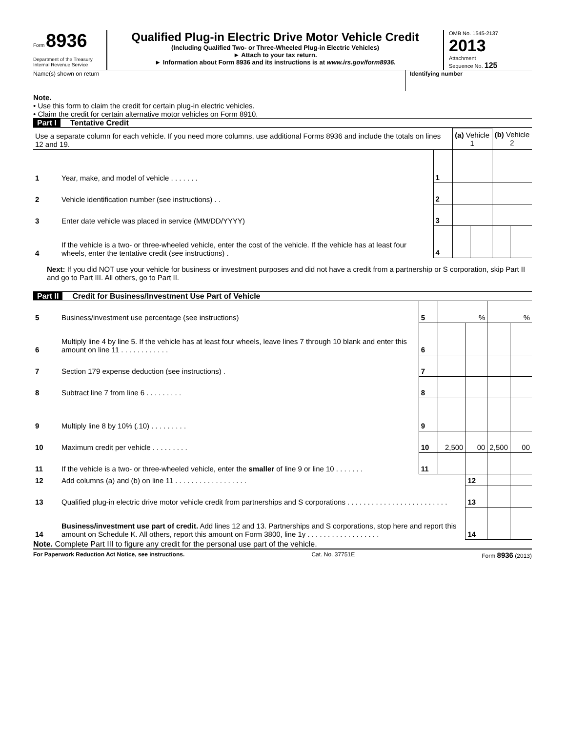Form 8936
Department of the Treasury
Internal Revenue Service
Qualified Plug-in Electric Drive Motor Vehicle Credit
(Including Qualified Two- or Three-Wheeled Plug-in Electric Vehicles)
► Attach to your tax return.
► Information about Form 8936 and its instructions is at www.irs.gov/form8936.
OMB No. 1545-2137
2013
Attachment
Sequence No. 125
Name(s) shown on return Identifying number
Note.
• Use this form to claim the credit for certain plug-in electric vehicles.
• Claim the credit for certain alternative motor vehicles on Form 8910.
Part I Tentative Credit
| Use a separate column for each vehicle. If you need more columns, use additional Forms 8936 and include the totals on lines 12 and 19. | | | (a) Vehicle 1 | | (b) Vehicle 2 | |
| 1 | Year, make, and model of vehicle . . . . . . . | 1 | | | | |
| 2 | Vehicle identification number (see instructions) . . | 2 | | | | |
| 3 | Enter date vehicle was placed in service (MM/DD/YYYY) | 3 | | | | |
| 4 | If the vehicle is a two- or three-wheeled vehicle, enter the cost of the vehicle. If the vehicle has at least four wheels, enter the tentative credit (see instructions) . | 4 | | | | |
Next: If you did NOT use your vehicle for business or investment purposes and did not have a credit from a partnership or S corporation, skip Part II and go to Part III. All others, go to Part II.
Part II Credit for Business/Investment Use Part of Vehicle
| 5 | Business/investment use percentage (see instructions) | 5 | % | | % | |
| 6 | Multiply line 4 by line 5. If the vehicle has at least four wheels, leave lines 7 through 10 blank and enter this amount on line 11 . . . . . . . . . . . . | 6 | | | | |
| 7 | Section 179 expense deduction (see instructions) . | 7 | | | | |
| 8 | Subtract line 7 from line 6 . . . . . . . . . | 8 | | | | |
| 9 | Multiply line 8 by 10% (.10) . . . . . . . . . | 9 | | | | |
| 10 | Maximum credit per vehicle . . . . . . . . . | 10 | 2,500 | 00 | 2,500 | 00 |
| 11 | If the vehicle is a two- or three-wheeled vehicle, enter the smaller of line 9 or line 10 . . . . . . . | 11 | | | | |
| 12 | Add columns (a) and (b) on line 11 . . . . . . . . . . . . . . . . . . | | | 12 | | |
| 13 | Qualified plug-in electric drive motor vehicle credit from partnerships and S corporations . . . . . . . . . . . . . . . . . . . . . . . . . | | | 13 | | |
| 14 | Business/investment use part of credit. Add lines 12 and 13. Partnerships and S corporations, stop here and report this amount on Schedule K. All others, report this amount on Form 3800, line 1y . . . . . . . . . . . . . . . . . . | | | 14 | | |
Note. Complete Part III to figure any credit for the personal use part of the vehicle.
For Paperwork Reduction Act Notice, see instructions. Cat. No. 37751E Form 8936 (2013)